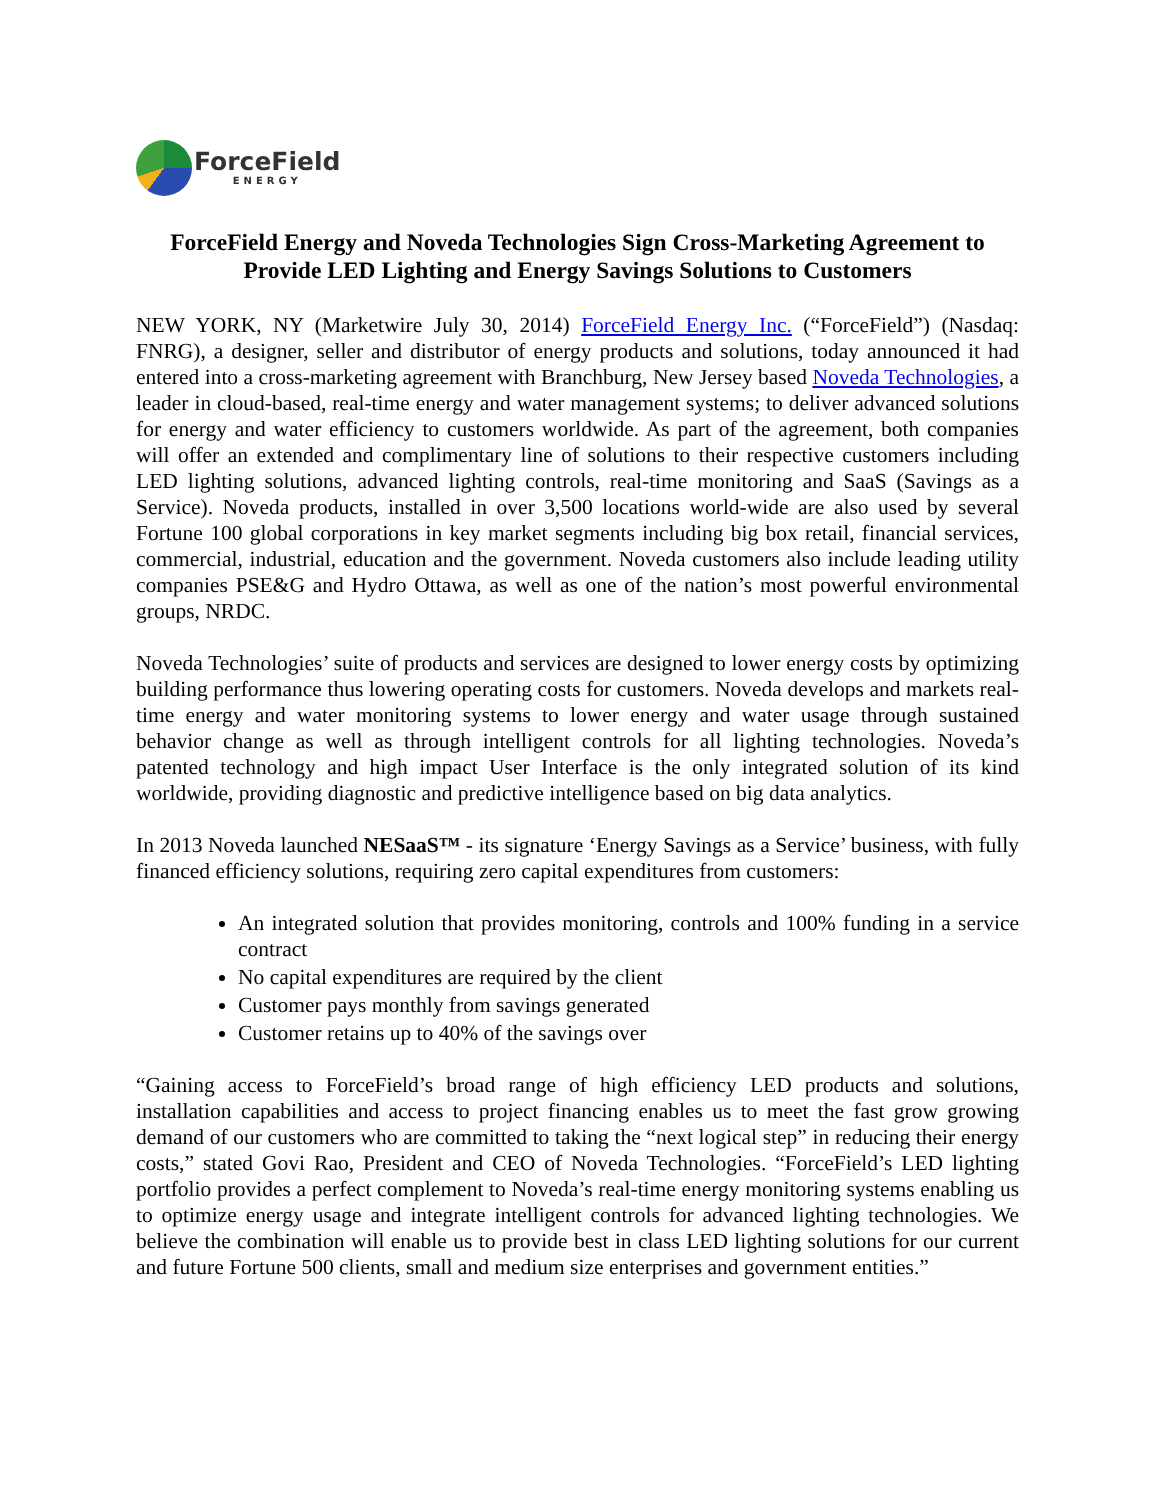ForceField
ENERGY
ForceField Energy and Noveda Technologies Sign Cross-Marketing Agreement to Provide LED Lighting and Energy Savings Solutions to Customers
NEW YORK, NY (Marketwire July 30, 2014) ForceField Energy Inc. (“ForceField”) (Nasdaq: FNRG), a designer, seller and distributor of energy products and solutions, today announced it had entered into a cross-marketing agreement with Branchburg, New Jersey based Noveda Technologies, a leader in cloud-based, real-time energy and water management systems; to deliver advanced solutions for energy and water efficiency to customers worldwide. As part of the agreement, both companies will offer an extended and complimentary line of solutions to their respective customers including LED lighting solutions, advanced lighting controls, real-time monitoring and SaaS (Savings as a Service). Noveda products, installed in over 3,500 locations world-wide are also used by several Fortune 100 global corporations in key market segments including big box retail, financial services, commercial, industrial, education and the government. Noveda customers also include leading utility companies PSE&G and Hydro Ottawa, as well as one of the nation’s most powerful environmental groups, NRDC.
Noveda Technologies’ suite of products and services are designed to lower energy costs by optimizing building performance thus lowering operating costs for customers. Noveda develops and markets real-time energy and water monitoring systems to lower energy and water usage through sustained behavior change as well as through intelligent controls for all lighting technologies. Noveda’s patented technology and high impact User Interface is the only integrated solution of its kind worldwide, providing diagnostic and predictive intelligence based on big data analytics.
In 2013 Noveda launched NESaaS™ - its signature ‘Energy Savings as a Service’ business, with fully financed efficiency solutions, requiring zero capital expenditures from customers:
An integrated solution that provides monitoring, controls and 100% funding in a service contract
No capital expenditures are required by the client
Customer pays monthly from savings generated
Customer retains up to 40% of the savings over
“Gaining access to ForceField’s broad range of high efficiency LED products and solutions, installation capabilities and access to project financing enables us to meet the fast grow growing demand of our customers who are committed to taking the “next logical step” in reducing their energy costs,” stated Govi Rao, President and CEO of Noveda Technologies. “ForceField’s LED lighting portfolio provides a perfect complement to Noveda’s real-time energy monitoring systems enabling us to optimize energy usage and integrate intelligent controls for advanced lighting technologies. We believe the combination will enable us to provide best in class LED lighting solutions for our current and future Fortune 500 clients, small and medium size enterprises and government entities.”